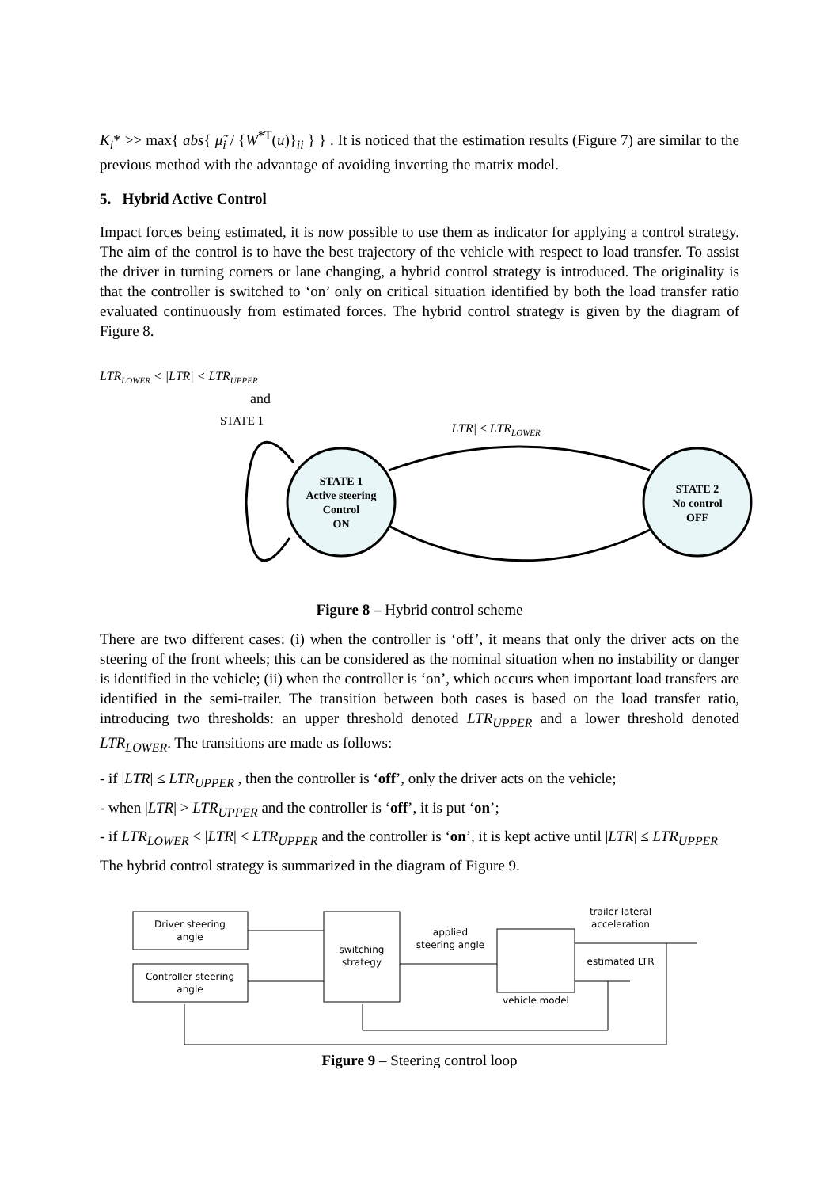K<sub>i</sub>* >> max{ abs{ μ̃<sub>i</sub> / {W<sup>*T</sup>(u)}<sub>ii</sub> } } . It is noticed that the estimation results (Figure 7) are similar to the previous method with the advantage of avoiding inverting the matrix model.
5. Hybrid Active Control
Impact forces being estimated, it is now possible to use them as indicator for applying a control strategy. The aim of the control is to have the best trajectory of the vehicle with respect to load transfer. To assist the driver in turning corners or lane changing, a hybrid control strategy is introduced. The originality is that the controller is switched to ‘on’ only on critical situation identified by both the load transfer ratio evaluated continuously from estimated forces. The hybrid control strategy is given by the diagram of Figure 8.
LTRLOWER < |LTR| < LTRUPPER
and
STATE 1
|LTR| ≤ LTRLOWER
STATE 1
Active steering
Control
ON
STATE 2
No control
OFF
Figure 8 – Hybrid control scheme
There are two different cases: (i) when the controller is ‘off’, it means that only the driver acts on the steering of the front wheels; this can be considered as the nominal situation when no instability or danger is identified in the vehicle; (ii) when the controller is ‘on’, which occurs when important load transfers are identified in the semi-trailer. The transition between both cases is based on the load transfer ratio, introducing two thresholds: an upper threshold denoted LTR<sub>UPPER</sub> and a lower threshold denoted LTR<sub>LOWER</sub>. The transitions are made as follows:
- if |LTR| ≤ LTR<sub>UPPER</sub> , then the controller is ‘off’, only the driver acts on the vehicle;
- when |LTR| > LTR<sub>UPPER</sub> and the controller is ‘off’, it is put ‘on’;
- if LTR<sub>LOWER</sub> < |LTR| < LTR<sub>UPPER</sub> and the controller is ‘on’, it is kept active until |LTR| ≤ LTR<sub>UPPER</sub>
The hybrid control strategy is summarized in the diagram of Figure 9.
Driver steering
angle
Controller steering
angle
switching
strategy
applied
steering angle
vehicle model
trailer lateral
acceleration
estimated LTR
Figure 9 – Steering control loop